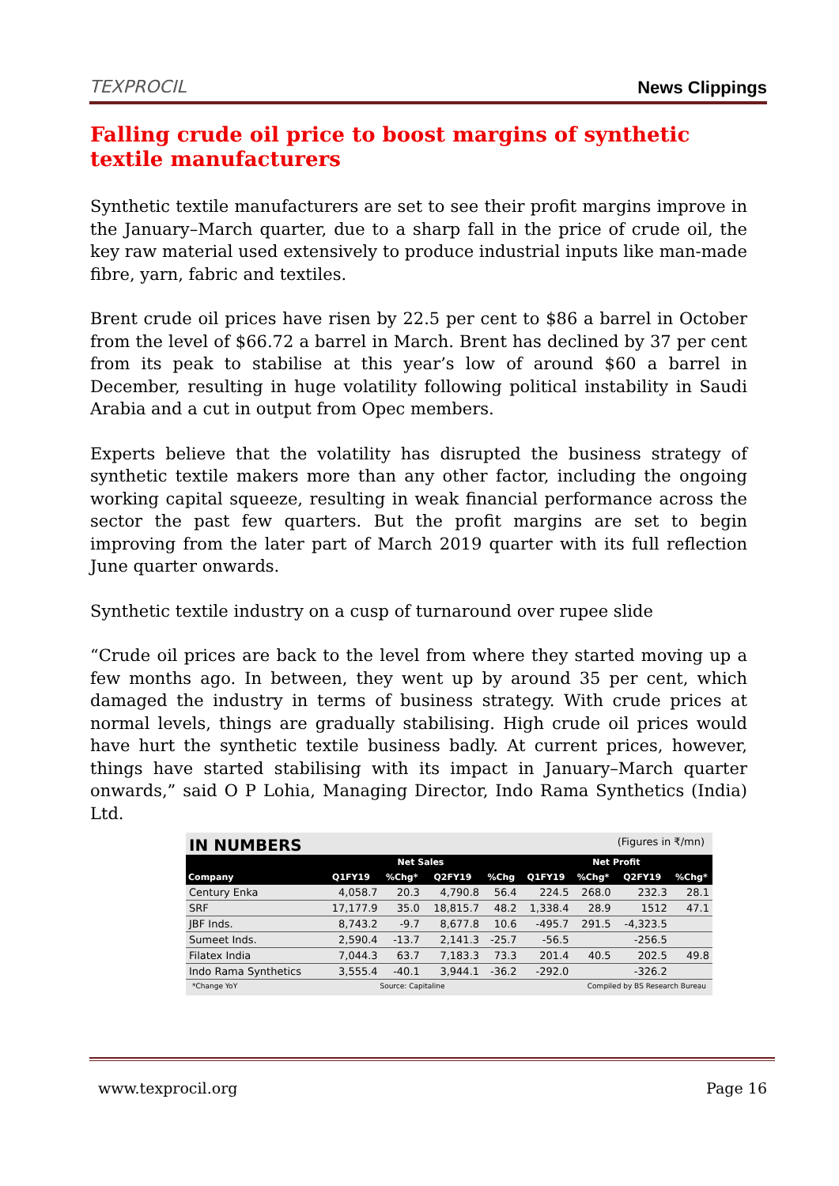TEXPROCIL
News Clippings
Falling crude oil price to boost margins of synthetic textile manufacturers
Synthetic textile manufacturers are set to see their profit margins improve in the January–March quarter, due to a sharp fall in the price of crude oil, the key raw material used extensively to produce industrial inputs like man-made fibre, yarn, fabric and textiles.
Brent crude oil prices have risen by 22.5 per cent to $86 a barrel in October from the level of $66.72 a barrel in March. Brent has declined by 37 per cent from its peak to stabilise at this year’s low of around $60 a barrel in December, resulting in huge volatility following political instability in Saudi Arabia and a cut in output from Opec members.
Experts believe that the volatility has disrupted the business strategy of synthetic textile makers more than any other factor, including the ongoing working capital squeeze, resulting in weak financial performance across the sector the past few quarters. But the profit margins are set to begin improving from the later part of March 2019 quarter with its full reflection June quarter onwards.
Synthetic textile industry on a cusp of turnaround over rupee slide
“Crude oil prices are back to the level from where they started moving up a few months ago. In between, they went up by around 35 per cent, which damaged the industry in terms of business strategy. With crude prices at normal levels, things are gradually stabilising. High crude oil prices would have hurt the synthetic textile business badly. At current prices, however, things have started stabilising with its impact in January–March quarter onwards,” said O P Lohia, Managing Director, Indo Rama Synthetics (India) Ltd.
IN NUMBERS (Figures in ₹/mn)
| | Net Sales | | | | Net Profit | | | |
| --- | --- | --- | --- | --- | --- | --- | --- | --- |
| Company | Q1FY19 | %Chg* | Q2FY19 | %Chg | Q1FY19 | %Chg* | Q2FY19 | %Chg* |
| Century Enka | 4,058.7 | 20.3 | 4,790.8 | 56.4 | 224.5 | 268.0 | 232.3 | 28.1 |
| SRF | 17,177.9 | 35.0 | 18,815.7 | 48.2 | 1,338.4 | 28.9 | 1512 | 47.1 |
| JBF Inds. | 8,743.2 | -9.7 | 8,677.8 | 10.6 | -495.7 | 291.5 | -4,323.5 | |
| Sumeet Inds. | 2,590.4 | -13.7 | 2,141.3 | -25.7 | -56.5 | | -256.5 | |
| Filatex India | 7,044.3 | 63.7 | 7,183.3 | 73.3 | 201.4 | 40.5 | 202.5 | 49.8 |
| Indo Rama Synthetics | 3,555.4 | -40.1 | 3,944.1 | -36.2 | -292.0 | | -326.2 | |
*Change YoY Source: Capitaline Compiled by BS Research Bureau
www.texprocil.org Page 16